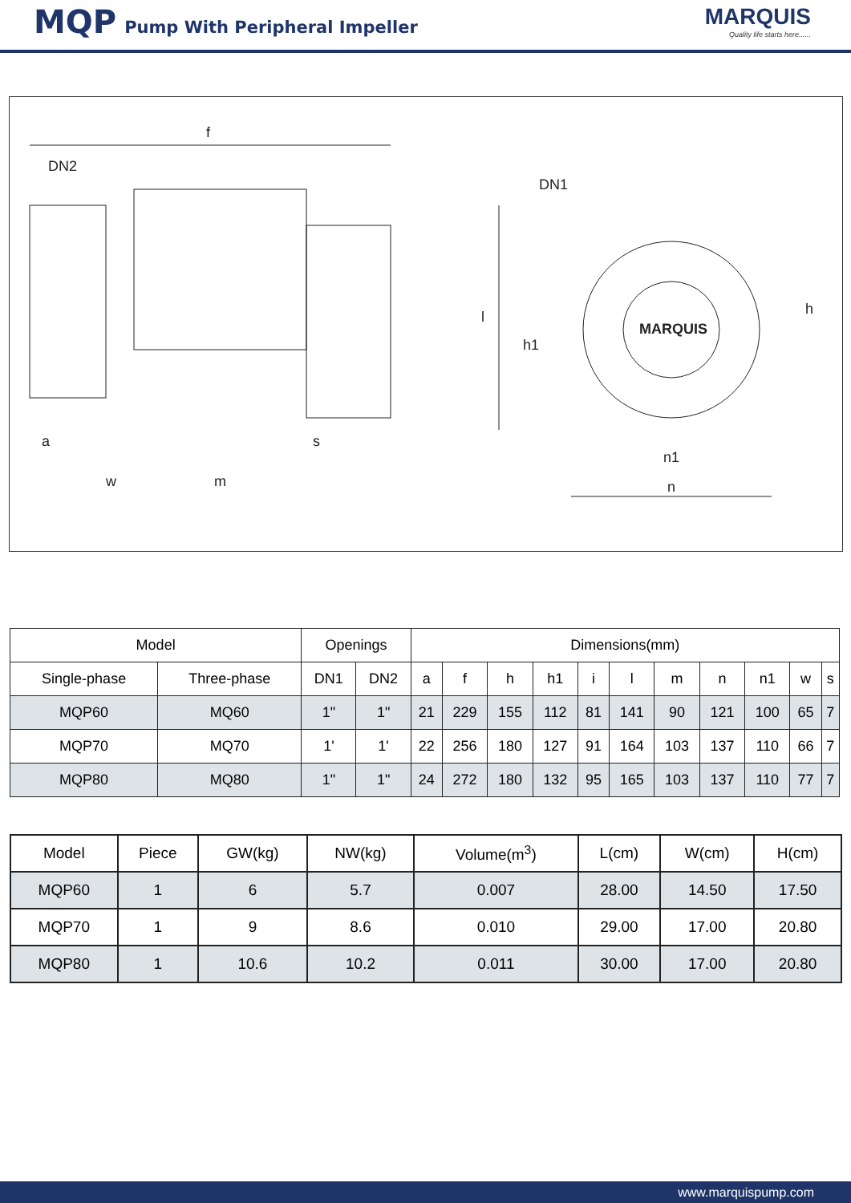MQP Pump With Peripheral Impeller
MARQUIS
Quality life starts here......
f
DN2
a
w
m
s
l
h1
DN1
h
n1
n
MARQUIS
| Model | | Openings | | Dimensions(mm) | | | | | | | | | | |
| --- | --- | --- | --- | --- | --- | --- | --- | --- | --- | --- | --- | --- | --- | --- |
| Single-phase | Three-phase | DN1 | DN2 | a | f | h | h1 | i | l | m | n | n1 | w | s |
| MQP60 | MQ60 | 1" | 1" | 21 | 229 | 155 | 112 | 81 | 141 | 90 | 121 | 100 | 65 | 7 |
| MQP70 | MQ70 | 1' | 1' | 22 | 256 | 180 | 127 | 91 | 164 | 103 | 137 | 110 | 66 | 7 |
| MQP80 | MQ80 | 1" | 1" | 24 | 272 | 180 | 132 | 95 | 165 | 103 | 137 | 110 | 77 | 7 |
| Model | Piece | GW(kg) | NW(kg) | Volume(m<sup>3</sup>) | L(cm) | W(cm) | H(cm) |
| --- | --- | --- | --- | --- | --- | --- | --- |
| MQP60 | 1 | 6 | 5.7 | 0.007 | 28.00 | 14.50 | 17.50 |
| MQP70 | 1 | 9 | 8.6 | 0.010 | 29.00 | 17.00 | 20.80 |
| MQP80 | 1 | 10.6 | 10.2 | 0.011 | 30.00 | 17.00 | 20.80 |
www.marquispump.com